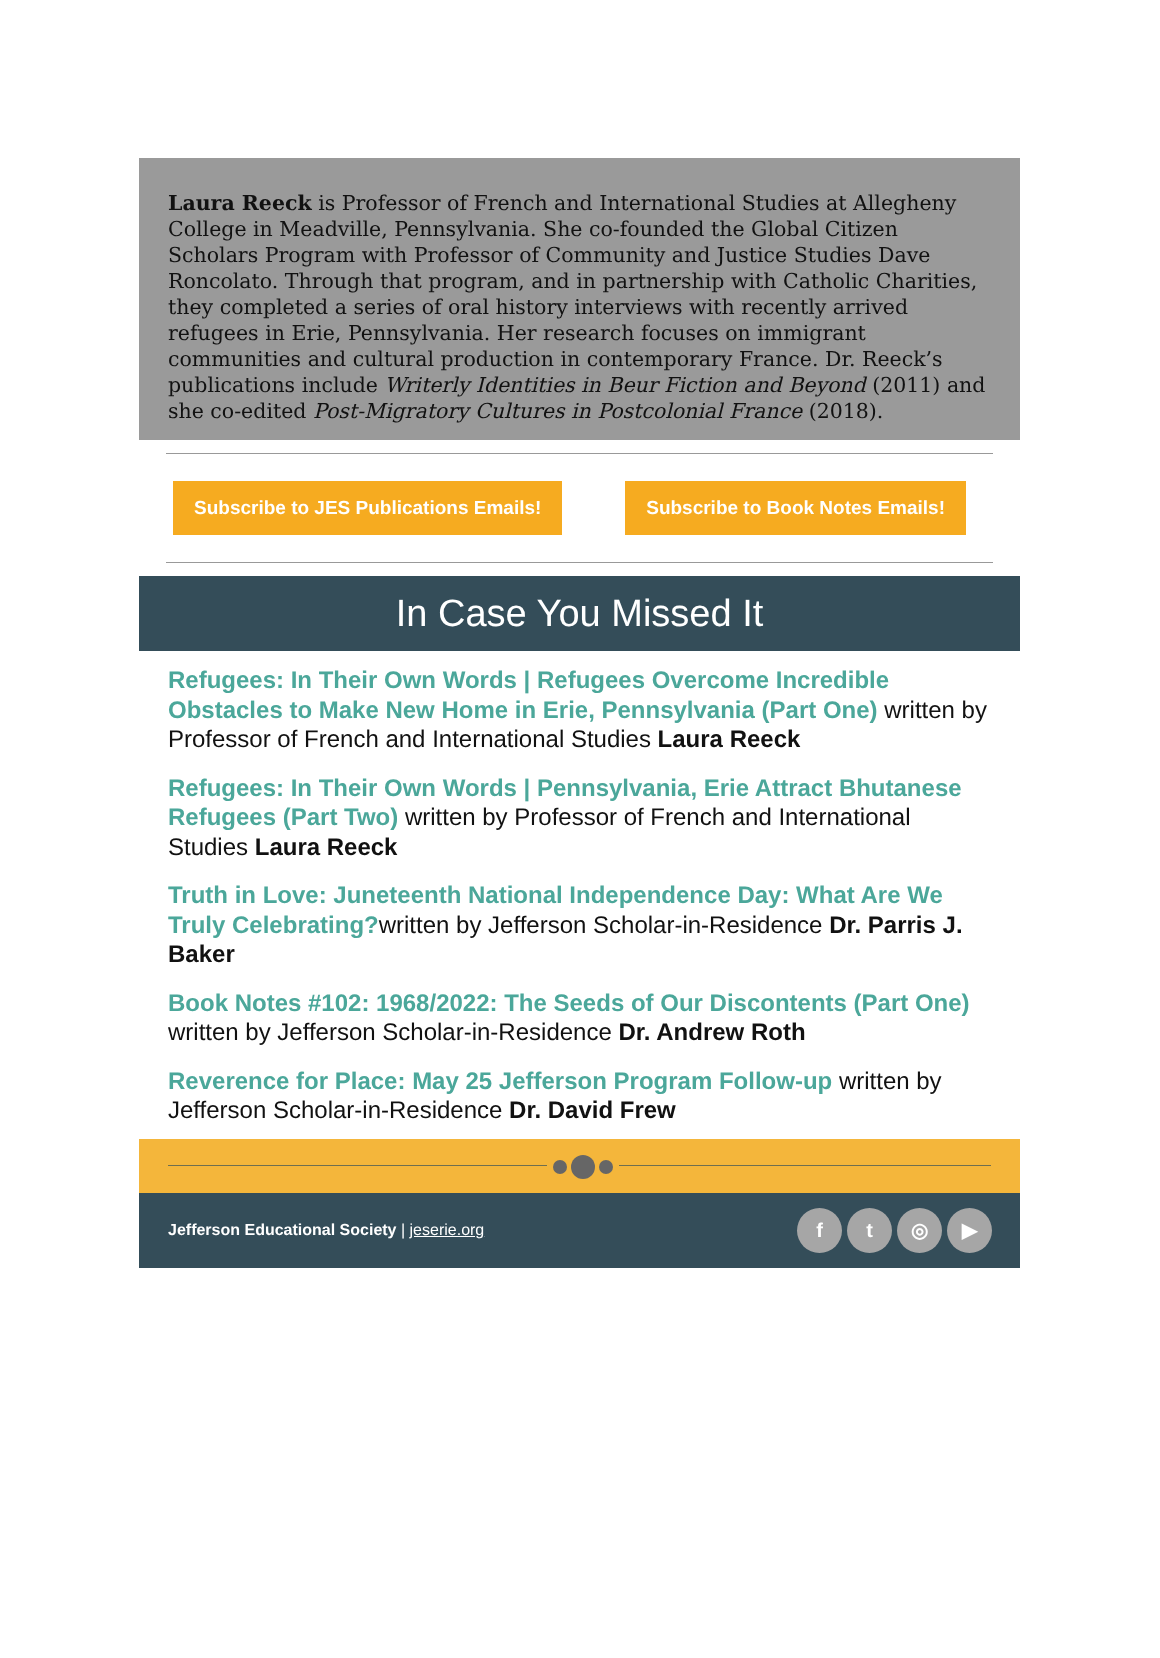Laura Reeck is Professor of French and International Studies at Allegheny College in Meadville, Pennsylvania. She co-founded the Global Citizen Scholars Program with Professor of Community and Justice Studies Dave Roncolato. Through that program, and in partnership with Catholic Charities, they completed a series of oral history interviews with recently arrived refugees in Erie, Pennsylvania. Her research focuses on immigrant communities and cultural production in contemporary France. Dr. Reeck’s publications include Writerly Identities in Beur Fiction and Beyond (2011) and she co-edited Post-Migratory Cultures in Postcolonial France (2018).
Subscribe to JES Publications Emails! Subscribe to Book Notes Emails!
In Case You Missed It
Refugees: In Their Own Words | Refugees Overcome Incredible Obstacles to Make New Home in Erie, Pennsylvania (Part One) written by Professor of French and International Studies Laura Reeck
Refugees: In Their Own Words | Pennsylvania, Erie Attract Bhutanese Refugees (Part Two) written by Professor of French and International Studies Laura Reeck
Truth in Love: Juneteenth National Independence Day: What Are We Truly Celebrating?written by Jefferson Scholar-in-Residence Dr. Parris J. Baker
Book Notes #102: 1968/2022: The Seeds of Our Discontents (Part One) written by Jefferson Scholar-in-Residence Dr. Andrew Roth
Reverence for Place: May 25 Jefferson Program Follow-up written by Jefferson Scholar-in-Residence Dr. David Frew
Jefferson Educational Society | jeserie.org
ft ◎ ▶